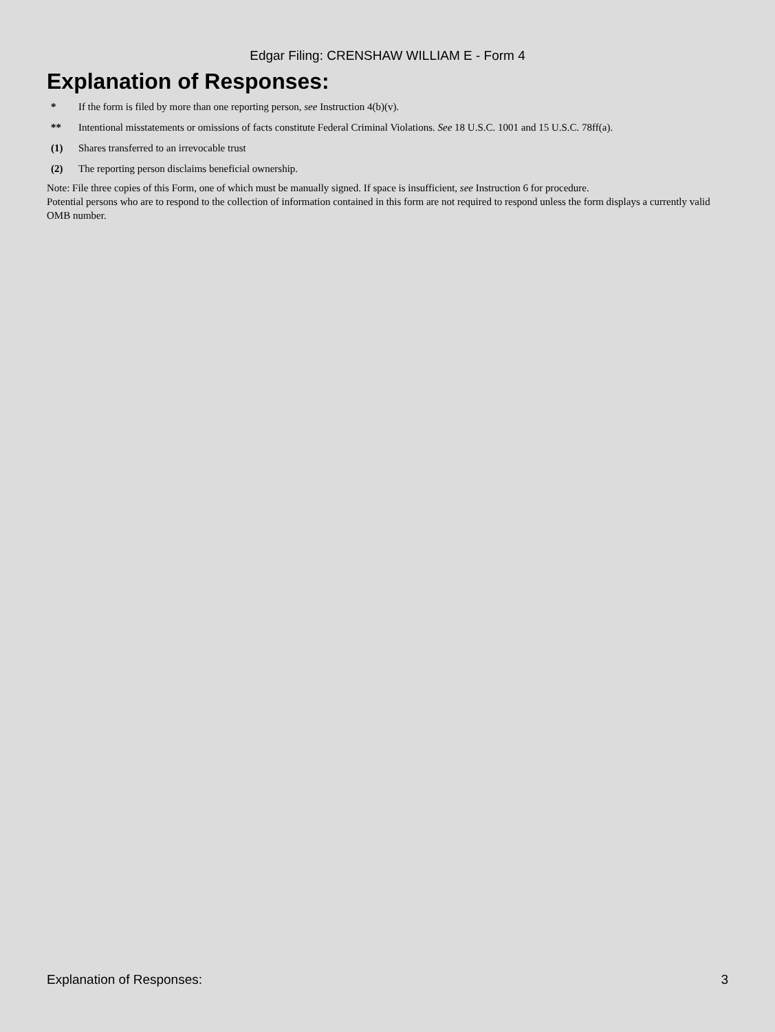Edgar Filing: CRENSHAW WILLIAM E - Form 4
Explanation of Responses:
| * | If the form is filed by more than one reporting person, see Instruction 4(b)(v). |
| ** | Intentional misstatements or omissions of facts constitute Federal Criminal Violations. See 18 U.S.C. 1001 and 15 U.S.C. 78ff(a). |
| (1) | Shares transferred to an irrevocable trust |
| (2) | The reporting person disclaims beneficial ownership. |
Note: File three copies of this Form, one of which must be manually signed. If space is insufficient, see Instruction 6 for procedure.
Potential persons who are to respond to the collection of information contained in this form are not required to respond unless the form displays a currently valid OMB number.
Explanation of Responses: 3